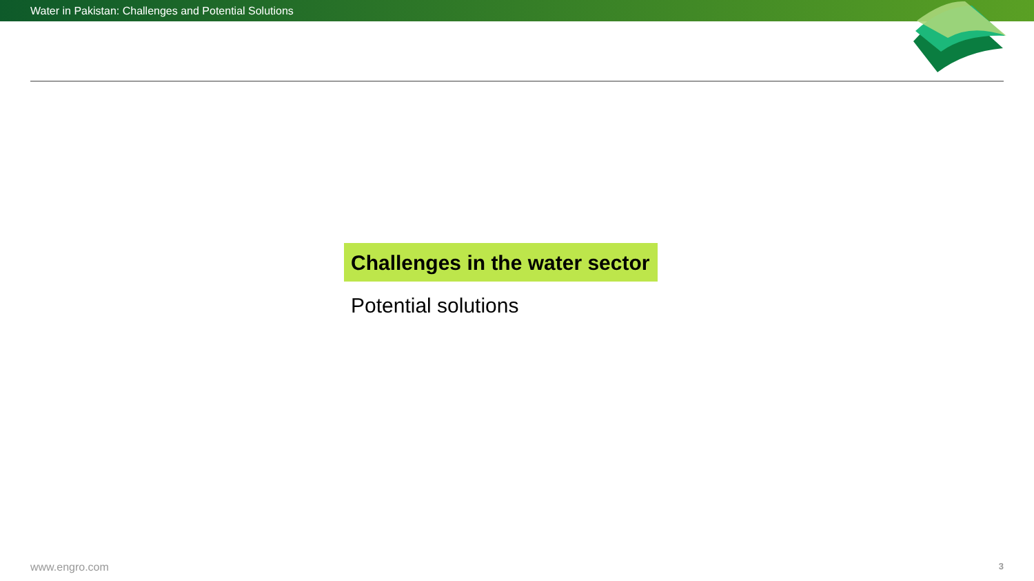Water in Pakistan: Challenges and Potential Solutions
Challenges in the water sector
Potential solutions
www.engro.com 3